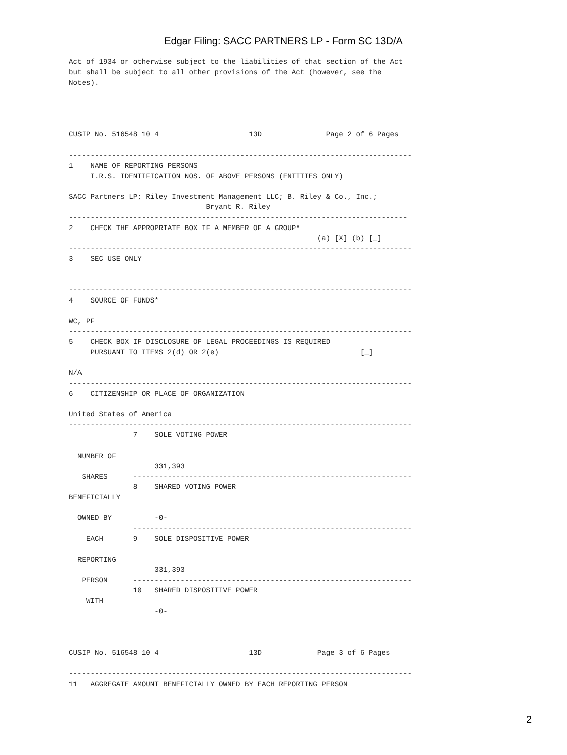Edgar Filing: SACC PARTNERS LP - Form SC 13D/A
Act of 1934 or otherwise subject to the liabilities of that section of the Act
but shall be subject to all other provisions of the Act (however, see the
Notes).




CUSIP No. 516548 10 4                     13D               Page 2 of 6 Pages

--------------------------------------------------------------------------------
1    NAME OF REPORTING PERSONS
     I.R.S. IDENTIFICATION NOS. OF ABOVE PERSONS (ENTITIES ONLY)

SACC Partners LP; Riley Investment Management LLC; B. Riley & Co., Inc.;
                                Bryant R. Riley
-------------------------------------------------------------------------------
2    CHECK THE APPROPRIATE BOX IF A MEMBER OF A GROUP*
                                                          (a) [X] (b) [_]
--------------------------------------------------------------------------------
3    SEC USE ONLY


--------------------------------------------------------------------------------
4    SOURCE OF FUNDS*

WC, PF
--------------------------------------------------------------------------------
5    CHECK BOX IF DISCLOSURE OF LEGAL PROCEEDINGS IS REQUIRED
     PURSUANT TO ITEMS 2(d) OR 2(e)                                 [_]

N/A
--------------------------------------------------------------------------------
6    CITIZENSHIP OR PLACE OF ORGANIZATION

United States of America
--------------------------------------------------------------------------------
               7    SOLE VOTING POWER

  NUMBER OF
                    331,393
   SHARES      -----------------------------------------------------------------
               8    SHARED VOTING POWER
BENEFICIALLY

  OWNED BY          -0-
               -----------------------------------------------------------------
    EACH       9    SOLE DISPOSITIVE POWER

  REPORTING
                    331,393
   PERSON      -----------------------------------------------------------------
               10   SHARED DISPOSITIVE POWER
    WITH
                    -0-



CUSIP No. 516548 10 4                     13D             Page 3 of 6 Pages

--------------------------------------------------------------------------------
11   AGGREGATE AMOUNT BENEFICIALLY OWNED BY EACH REPORTING PERSON
2